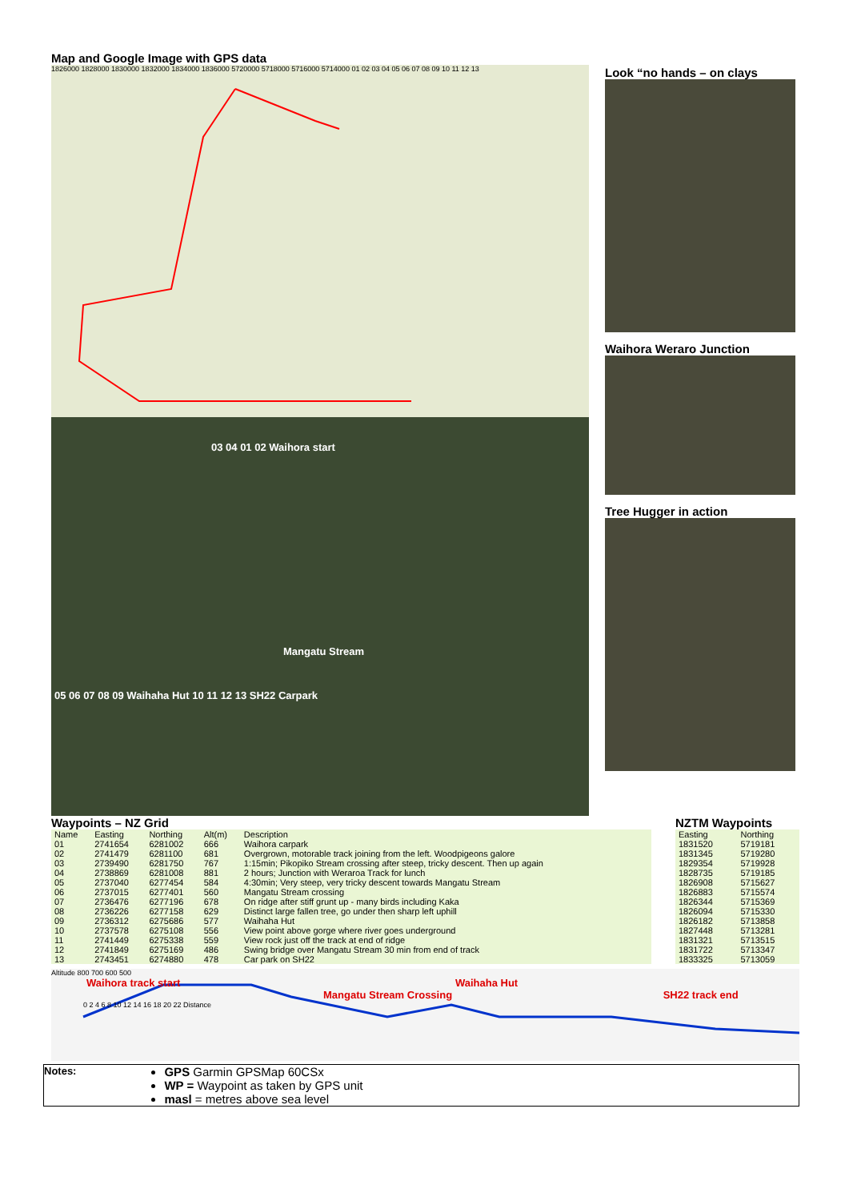Map and Google Image with GPS data
1826000 1828000 1830000 1832000 1834000 1836000 5720000 5718000 5716000 5714000 01 02 03 04 05 06 07 08 09 10 11 12 13
03 04 01 02 Waihora start
Mangatu Stream
05 06 07 08 09 Waihaha Hut 10 11 12 13 SH22 Carpark
Look “no hands – on clays
Waihora Weraro Junction
Tree Hugger in action
Waypoints – NZ Grid
| Name | Easting | Northing | Alt(m) | Description |
| --- | --- | --- | --- | --- |
| 01 | 2741654 | 6281002 | 666 | Waihora carpark |
| 02 | 2741479 | 6281100 | 681 | Overgrown, motorable track joining from the left. Woodpigeons galore |
| 03 | 2739490 | 6281750 | 767 | 1:15min; Pikopiko Stream crossing after steep, tricky descent. Then up again |
| 04 | 2738869 | 6281008 | 881 | 2 hours; Junction with Weraroa Track for lunch |
| 05 | 2737040 | 6277454 | 584 | 4:30min; Very steep, very tricky descent towards Mangatu Stream |
| 06 | 2737015 | 6277401 | 560 | Mangatu Stream crossing |
| 07 | 2736476 | 6277196 | 678 | On ridge after stiff grunt up - many birds including Kaka |
| 08 | 2736226 | 6277158 | 629 | Distinct large fallen tree, go under then sharp left uphill |
| 09 | 2736312 | 6275686 | 577 | Waihaha Hut |
| 10 | 2737578 | 6275108 | 556 | View point above gorge where river goes underground |
| 11 | 2741449 | 6275338 | 559 | View rock just off the track at end of ridge |
| 12 | 2741849 | 6275169 | 486 | Swing bridge over Mangatu Stream 30 min from end of track |
| 13 | 2743451 | 6274880 | 478 | Car park on SH22 |
NZTM Waypoints
| Easting | Northing |
| --- | --- |
| 1831520 | 5719181 |
| 1831345 | 5719280 |
| 1829354 | 5719928 |
| 1828735 | 5719185 |
| 1826908 | 5715627 |
| 1826883 | 5715574 |
| 1826344 | 5715369 |
| 1826094 | 5715330 |
| 1826182 | 5713858 |
| 1827448 | 5713281 |
| 1831321 | 5713515 |
| 1831722 | 5713347 |
| 1833325 | 5713059 |
Altitude 800 700 600 500
Waihora track start Waihaha Hut
Mangatu Stream Crossing SH22 track end
0 2 4 6 8 10 12 14 16 18 20 22 Distance
Notes:
GPS Garmin GPSMap 60CSx
WP = Waypoint as taken by GPS unit
masl = metres above sea level